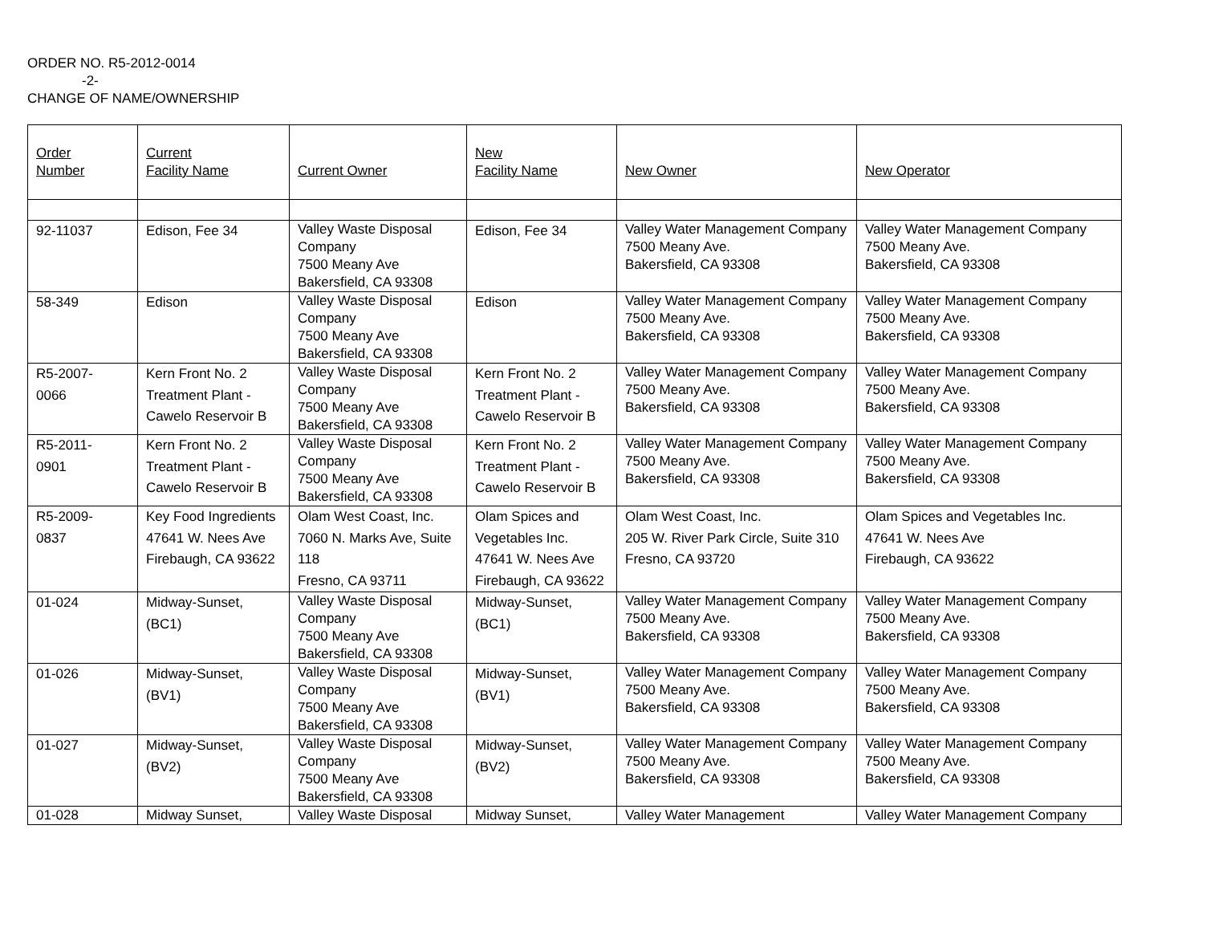ORDER NO. R5-2012-0014
-2-
CHANGE OF NAME/OWNERSHIP
| Order Number | Current Facility Name | Current Owner | New Facility Name | New Owner | New Operator |
| --- | --- | --- | --- | --- | --- |
| 92-11037 | Edison, Fee 34 | Valley Waste Disposal Company 7500 Meany Ave Bakersfield, CA 93308 | Edison, Fee 34 | Valley Water Management Company 7500 Meany Ave. Bakersfield, CA 93308 | Valley Water Management Company 7500 Meany Ave. Bakersfield, CA 93308 |
| 58-349 | Edison | Valley Waste Disposal Company 7500 Meany Ave Bakersfield, CA 93308 | Edison | Valley Water Management Company 7500 Meany Ave. Bakersfield, CA 93308 | Valley Water Management Company 7500 Meany Ave. Bakersfield, CA 93308 |
| R5-2007- 0066 | Kern Front No. 2 Treatment Plant - Cawelo Reservoir B | Valley Waste Disposal Company 7500 Meany Ave Bakersfield, CA 93308 | Kern Front No. 2 Treatment Plant - Cawelo Reservoir B | Valley Water Management Company 7500 Meany Ave. Bakersfield, CA 93308 | Valley Water Management Company 7500 Meany Ave. Bakersfield, CA 93308 |
| R5-2011- 0901 | Kern Front No. 2 Treatment Plant - Cawelo Reservoir B | Valley Waste Disposal Company 7500 Meany Ave Bakersfield, CA 93308 | Kern Front No. 2 Treatment Plant - Cawelo Reservoir B | Valley Water Management Company 7500 Meany Ave. Bakersfield, CA 93308 | Valley Water Management Company 7500 Meany Ave. Bakersfield, CA 93308 |
| R5-2009- 0837 | Key Food Ingredients 47641 W. Nees Ave Firebaugh, CA 93622 | Olam West Coast, Inc. 7060 N. Marks Ave, Suite 118 Fresno, CA 93711 | Olam Spices and Vegetables Inc. 47641 W. Nees Ave Firebaugh, CA 93622 | Olam West Coast, Inc. 205 W. River Park Circle, Suite 310 Fresno, CA 93720 | Olam Spices and Vegetables Inc. 47641 W. Nees Ave Firebaugh, CA 93622 |
| 01-024 | Midway-Sunset, (BC1) | Valley Waste Disposal Company 7500 Meany Ave Bakersfield, CA 93308 | Midway-Sunset, (BC1) | Valley Water Management Company 7500 Meany Ave. Bakersfield, CA 93308 | Valley Water Management Company 7500 Meany Ave. Bakersfield, CA 93308 |
| 01-026 | Midway-Sunset, (BV1) | Valley Waste Disposal Company 7500 Meany Ave Bakersfield, CA 93308 | Midway-Sunset, (BV1) | Valley Water Management Company 7500 Meany Ave. Bakersfield, CA 93308 | Valley Water Management Company 7500 Meany Ave. Bakersfield, CA 93308 |
| 01-027 | Midway-Sunset, (BV2) | Valley Waste Disposal Company 7500 Meany Ave Bakersfield, CA 93308 | Midway-Sunset, (BV2) | Valley Water Management Company 7500 Meany Ave. Bakersfield, CA 93308 | Valley Water Management Company 7500 Meany Ave. Bakersfield, CA 93308 |
| 01-028 | Midway Sunset, | Valley Waste Disposal | Midway Sunset, | Valley Water Management | Valley Water Management Company |